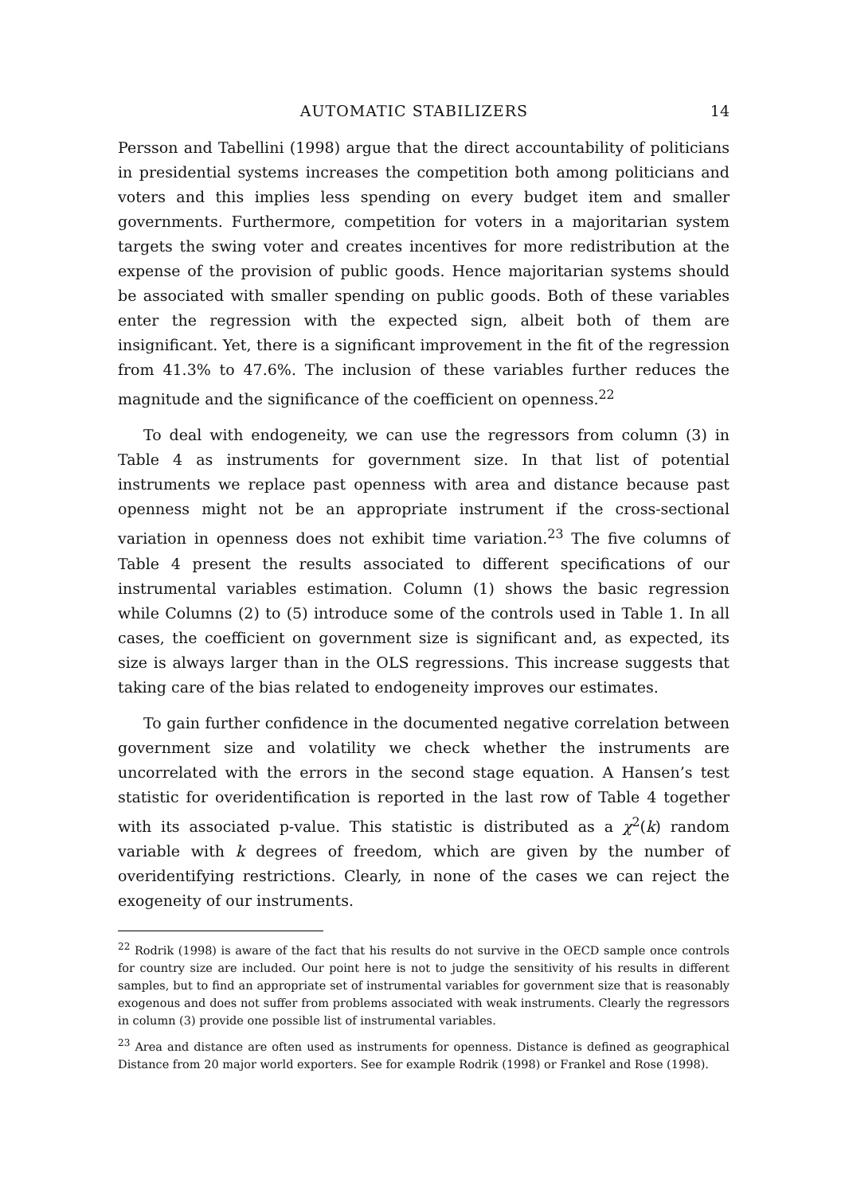AUTOMATIC STABILIZERS 14
Persson and Tabellini (1998) argue that the direct accountability of politicians in presidential systems increases the competition both among politicians and voters and this implies less spending on every budget item and smaller governments. Furthermore, competition for voters in a majoritarian system targets the swing voter and creates incentives for more redistribution at the expense of the provision of public goods. Hence majoritarian systems should be associated with smaller spending on public goods. Both of these variables enter the regression with the expected sign, albeit both of them are insignificant. Yet, there is a significant improvement in the fit of the regression from 41.3% to 47.6%. The inclusion of these variables further reduces the magnitude and the significance of the coefficient on openness.<sup>22</sup>
To deal with endogeneity, we can use the regressors from column (3) in Table 4 as instruments for government size. In that list of potential instruments we replace past openness with area and distance because past openness might not be an appropriate instrument if the cross-sectional variation in openness does not exhibit time variation.<sup>23</sup> The five columns of Table 4 present the results associated to different specifications of our instrumental variables estimation. Column (1) shows the basic regression while Columns (2) to (5) introduce some of the controls used in Table 1. In all cases, the coefficient on government size is significant and, as expected, its size is always larger than in the OLS regressions. This increase suggests that taking care of the bias related to endogeneity improves our estimates.
To gain further confidence in the documented negative correlation between government size and volatility we check whether the instruments are uncorrelated with the errors in the second stage equation. A Hansen’s test statistic for overidentification is reported in the last row of Table 4 together with its associated p-value. This statistic is distributed as a χ<sup>2</sup>(k) random variable with k degrees of freedom, which are given by the number of overidentifying restrictions. Clearly, in none of the cases we can reject the exogeneity of our instruments.
<sup>22</sup> Rodrik (1998) is aware of the fact that his results do not survive in the OECD sample once controls for country size are included. Our point here is not to judge the sensitivity of his results in different samples, but to find an appropriate set of instrumental variables for government size that is reasonably exogenous and does not suffer from problems associated with weak instruments. Clearly the regressors in column (3) provide one possible list of instrumental variables.
<sup>23</sup> Area and distance are often used as instruments for openness. Distance is defined as geographical Distance from 20 major world exporters. See for example Rodrik (1998) or Frankel and Rose (1998).